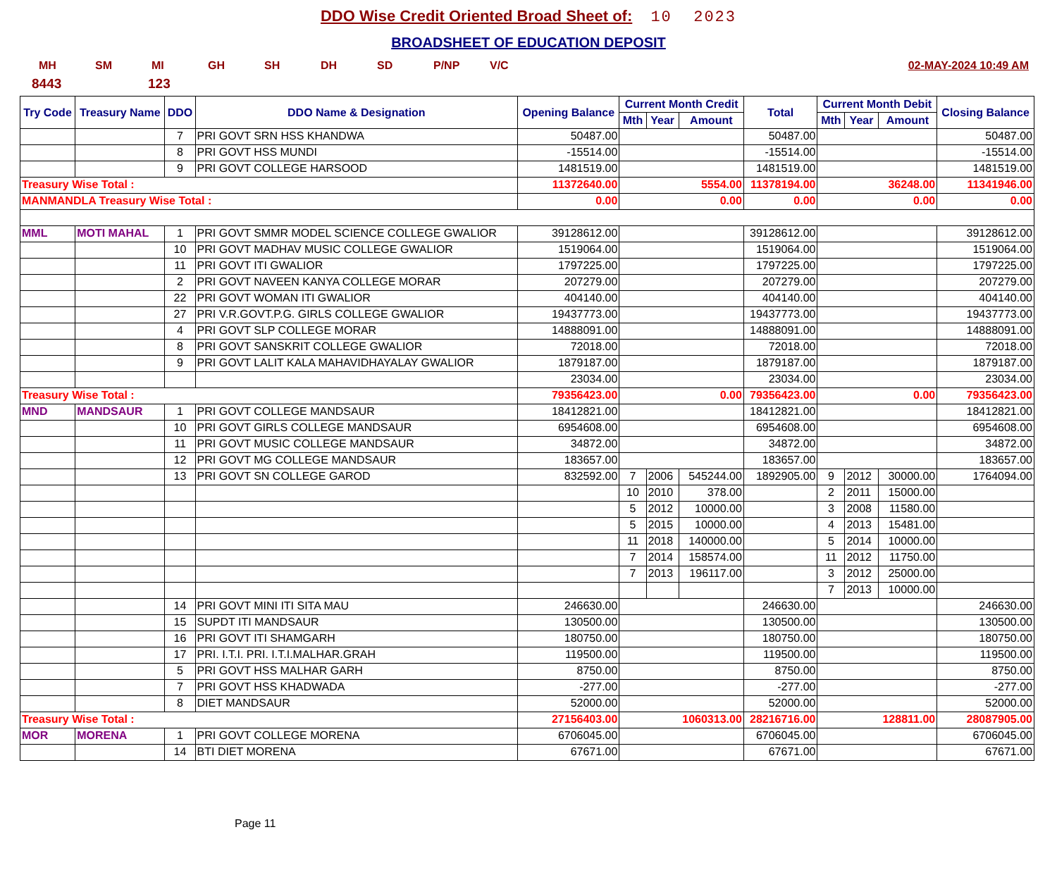DDO Wise Credit Oriented Broad Sheet of: 10 2023
BROADSHEET OF EDUCATION DEPOSIT
MH SM MI GH SH DH SD P/NP V/C 02-MAY-2024 10:49 AM
8443 123
| Try Code | Treasury Name | DDO | DDO Name & Designation | Opening Balance | Current Month Credit | | | Total | Current Month Debit | | | Closing Balance |
| --- | --- | --- | --- | --- | --- | --- | --- | --- | --- | --- | --- | --- |
| | | | | | Mth | Year | Amount | | Mth | Year | Amount | |
| | | 7 | PRI GOVT SRN HSS KHANDWA | 50487.00 | | | | 50487.00 | | | | 50487.00 |
| | | 8 | PRI GOVT HSS MUNDI | -15514.00 | | | | -15514.00 | | | | -15514.00 |
| | | 9 | PRI GOVT COLLEGE HARSOOD | 1481519.00 | | | | 1481519.00 | | | | 1481519.00 |
| Treasury Wise Total : | | | | 11372640.00 | 5554.00 | | | 11378194.00 | 36248.00 | | | 11341946.00 |
| MANMANDLA Treasury Wise Total : | | | | 0.00 | 0.00 | | | 0.00 | 0.00 | | | 0.00 |
| MML | MOTI MAHAL | 1 | PRI GOVT SMMR MODEL SCIENCE COLLEGE GWALIOR | 39128612.00 | | | | 39128612.00 | | | | 39128612.00 |
| | | 10 | PRI GOVT MADHAV MUSIC COLLEGE GWALIOR | 1519064.00 | | | | 1519064.00 | | | | 1519064.00 |
| | | 11 | PRI GOVT ITI GWALIOR | 1797225.00 | | | | 1797225.00 | | | | 1797225.00 |
| | | 2 | PRI GOVT NAVEEN KANYA COLLEGE MORAR | 207279.00 | | | | 207279.00 | | | | 207279.00 |
| | | 22 | PRI GOVT WOMAN ITI GWALIOR | 404140.00 | | | | 404140.00 | | | | 404140.00 |
| | | 27 | PRI V.R.GOVT.P.G. GIRLS COLLEGE GWALIOR | 19437773.00 | | | | 19437773.00 | | | | 19437773.00 |
| | | 4 | PRI GOVT SLP COLLEGE MORAR | 14888091.00 | | | | 14888091.00 | | | | 14888091.00 |
| | | 8 | PRI GOVT SANSKRIT COLLEGE GWALIOR | 72018.00 | | | | 72018.00 | | | | 72018.00 |
| | | 9 | PRI GOVT LALIT KALA MAHAVIDHAYALAY GWALIOR | 1879187.00 | | | | 1879187.00 | | | | 1879187.00 |
| | | | | 23034.00 | | | | 23034.00 | | | | 23034.00 |
| Treasury Wise Total : | | | | 79356423.00 | 0.00 | | | 79356423.00 | 0.00 | | | 79356423.00 |
| MND | MANDSAUR | 1 | PRI GOVT COLLEGE MANDSAUR | 18412821.00 | | | | 18412821.00 | | | | 18412821.00 |
| | | 10 | PRI GOVT GIRLS COLLEGE MANDSAUR | 6954608.00 | | | | 6954608.00 | | | | 6954608.00 |
| | | 11 | PRI GOVT MUSIC COLLEGE MANDSAUR | 34872.00 | | | | 34872.00 | | | | 34872.00 |
| | | 12 | PRI GOVT MG COLLEGE MANDSAUR | 183657.00 | | | | 183657.00 | | | | 183657.00 |
| | | 13 | PRI GOVT SN COLLEGE GAROD | 832592.00 | 7 | 2006 | 545244.00 | 1892905.00 | 9 | 2012 | 30000.00 | 1764094.00 |
| | | | | | 10 | 2010 | 378.00 | | 2 | 2011 | 15000.00 | |
| | | | | | 5 | 2012 | 10000.00 | | 3 | 2008 | 11580.00 | |
| | | | | | 5 | 2015 | 10000.00 | | 4 | 2013 | 15481.00 | |
| | | | | | 11 | 2018 | 140000.00 | | 5 | 2014 | 10000.00 | |
| | | | | | 7 | 2014 | 158574.00 | | 11 | 2012 | 11750.00 | |
| | | | | | 7 | 2013 | 196117.00 | | 3 | 2012 | 25000.00 | |
| | | | | | | | | | 7 | 2013 | 10000.00 | |
| | | 14 | PRI GOVT MINI ITI SITA MAU | 246630.00 | | | | 246630.00 | | | | 246630.00 |
| | | 15 | SUPDT ITI MANDSAUR | 130500.00 | | | | 130500.00 | | | | 130500.00 |
| | | 16 | PRI GOVT ITI SHAMGARH | 180750.00 | | | | 180750.00 | | | | 180750.00 |
| | | 17 | PRI. I.T.I. PRI. I.T.I.MALHAR.GRAH | 119500.00 | | | | 119500.00 | | | | 119500.00 |
| | | 5 | PRI GOVT HSS MALHAR GARH | 8750.00 | | | | 8750.00 | | | | 8750.00 |
| | | 7 | PRI GOVT HSS KHADWADA | -277.00 | | | | -277.00 | | | | -277.00 |
| | | 8 | DIET MANDSAUR | 52000.00 | | | | 52000.00 | | | | 52000.00 |
| Treasury Wise Total : | | | | 27156403.00 | 1060313.00 | | | 28216716.00 | 128811.00 | | | 28087905.00 |
| MOR | MORENA | 1 | PRI GOVT COLLEGE MORENA | 6706045.00 | | | | 6706045.00 | | | | 6706045.00 |
| | | 14 | BTI DIET MORENA | 67671.00 | | | | 67671.00 | | | | 67671.00 |
Page 11